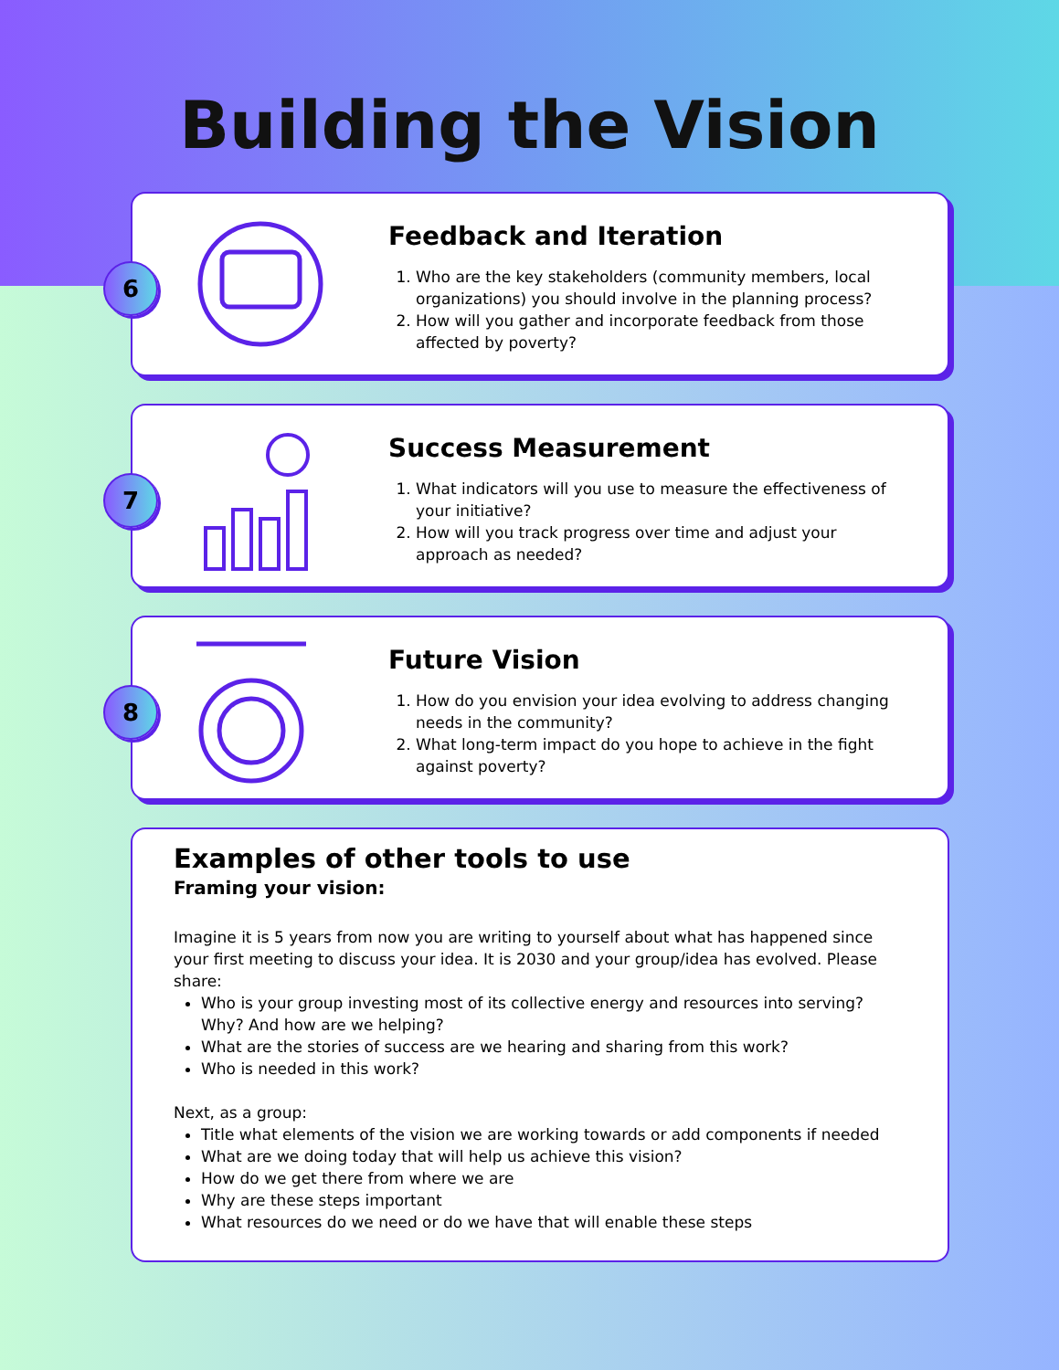Building the Vision
6
Feedback and Iteration
1. Who are the key stakeholders (community members, local organizations) you should involve in the planning process?
2. How will you gather and incorporate feedback from those affected by poverty?
7
Success Measurement
1. What indicators will you use to measure the effectiveness of your initiative?
2. How will you track progress over time and adjust your approach as needed?
8
Future Vision
1. How do you envision your idea evolving to address changing needs in the community?
2. What long-term impact do you hope to achieve in the fight against poverty?
Examples of other tools to use
Framing your vision:
Imagine it is 5 years from now you are writing to yourself about what has happened since your first meeting to discuss your idea. It is 2030 and your group/idea has evolved. Please share:
Who is your group investing most of its collective energy and resources into serving? Why? And how are we helping?
What are the stories of success are we hearing and sharing from this work?
Who is needed in this work?
Next, as a group:
Title what elements of the vision we are working towards or add components if needed
What are we doing today that will help us achieve this vision?
How do we get there from where we are
Why are these steps important
What resources do we need or do we have that will enable these steps